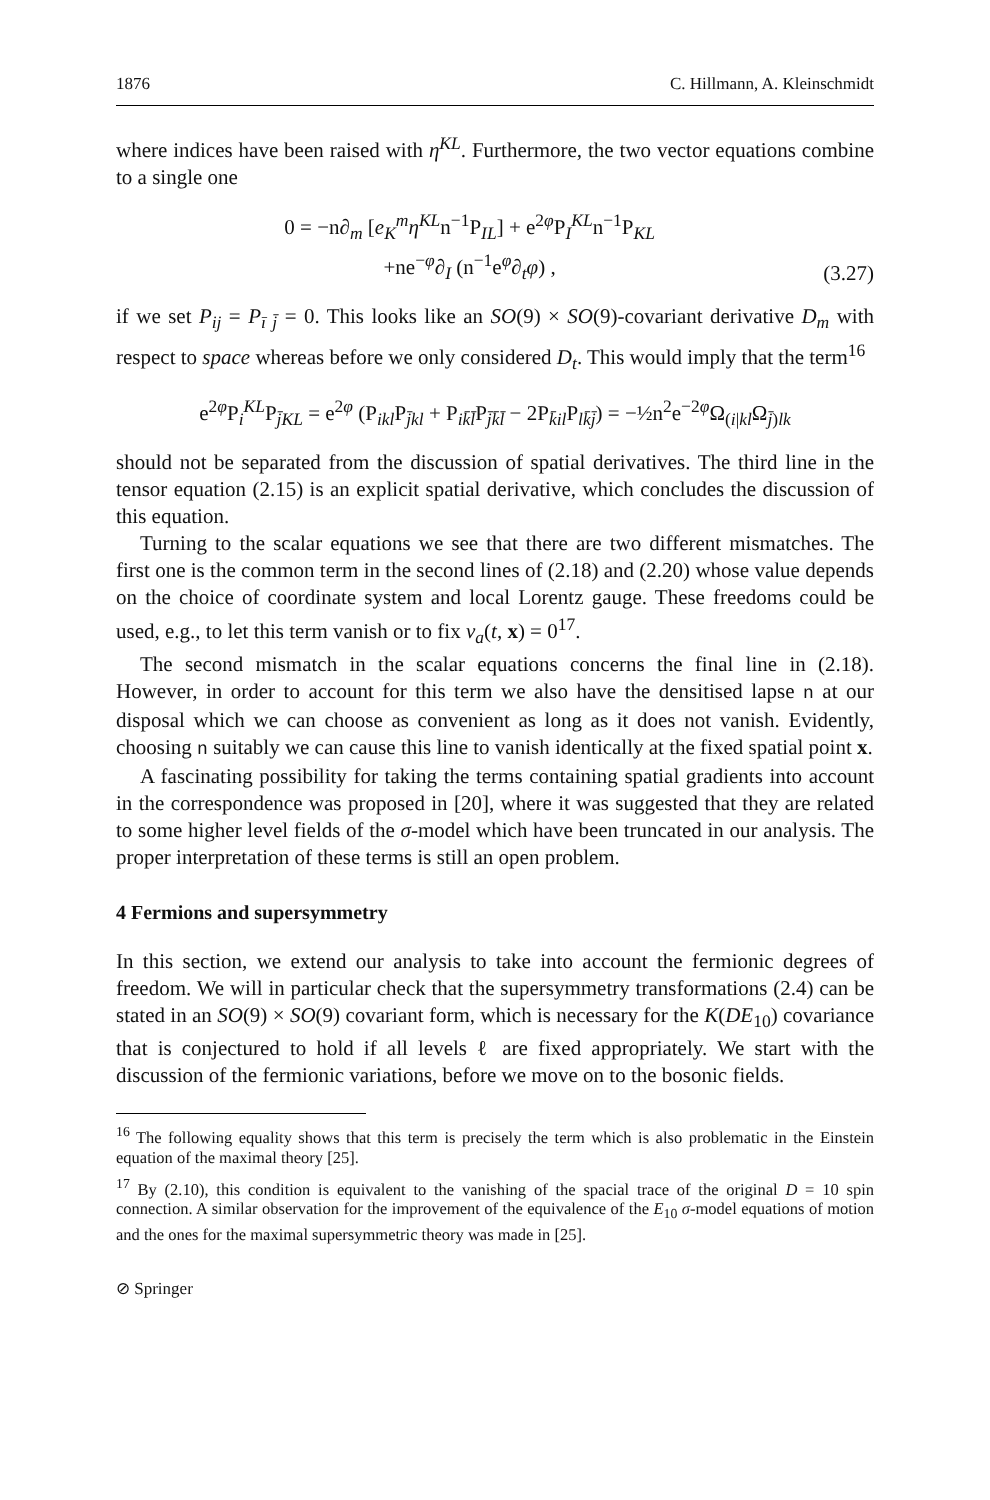1876 C. Hillmann, A. Kleinschmidt
where indices have been raised with η<sup>KL</sup>. Furthermore, the two vector equations combine to a single one
0 = −n∂<sub>m</sub> [e<sub>K</sub><sup>m</sup>η<sup>KL</sup>n<sup>−1</sup>P<sub>IL</sub>] + e<sup>2φ</sup>P<sub>I</sub><sup>KL</sup>n<sup>−1</sup>P<sub>KL</sub>
+ne<sup>−φ</sup>∂<sub>I</sub> (n<sup>−1</sup>e<sup>φ</sup>∂<sub>t</sub>φ) ,
(3.27)
if we set P<sub>ij</sub> = P<sub>ī j̄</sub> = 0. This looks like an SO(9) × SO(9)-covariant derivative D<sub>m</sub> with respect to space whereas before we only considered D<sub>t</sub>. This would imply that the term<sup>16</sup>
e<sup>2φ</sup>P<sub>i</sub><sup>KL</sup>P<sub>j̄KL</sub> = e<sup>2φ</sup> (P<sub>ikl</sub>P<sub>j̄kl</sub> + P<sub>ik̄l̄</sub>P<sub>j̄k̄l̄</sub> − 2P<sub>k̄il</sub>P<sub>lk̄j̄</sub>) = −½n<sup>2</sup>e<sup>−2φ</sup>Ω<sub>(i|kl</sub>Ω<sub>j̄)lk</sub>
should not be separated from the discussion of spatial derivatives. The third line in the tensor equation (2.15) is an explicit spatial derivative, which concludes the discussion of this equation.
Turning to the scalar equations we see that there are two different mismatches. The first one is the common term in the second lines of (2.18) and (2.20) whose value depends on the choice of coordinate system and local Lorentz gauge. These freedoms could be used, e.g., to let this term vanish or to fix v<sub>a</sub>(t, x) = 0<sup>17</sup>.
The second mismatch in the scalar equations concerns the final line in (2.18). However, in order to account for this term we also have the densitised lapse n at our disposal which we can choose as convenient as long as it does not vanish. Evidently, choosing n suitably we can cause this line to vanish identically at the fixed spatial point x.
A fascinating possibility for taking the terms containing spatial gradients into account in the correspondence was proposed in [20], where it was suggested that they are related to some higher level fields of the σ-model which have been truncated in our analysis. The proper interpretation of these terms is still an open problem.
4 Fermions and supersymmetry
In this section, we extend our analysis to take into account the fermionic degrees of freedom. We will in particular check that the supersymmetry transformations (2.4) can be stated in an SO(9) × SO(9) covariant form, which is necessary for the K(DE<sub>10</sub>) covariance that is conjectured to hold if all levels ℓ are fixed appropriately. We start with the discussion of the fermionic variations, before we move on to the bosonic fields.
<sup>16</sup> The following equality shows that this term is precisely the term which is also problematic in the Einstein equation of the maximal theory [25].
<sup>17</sup> By (2.10), this condition is equivalent to the vanishing of the spacial trace of the original D = 10 spin connection. A similar observation for the improvement of the equivalence of the E<sub>10</sub> σ-model equations of motion and the ones for the maximal supersymmetric theory was made in [25].
⊘ Springer